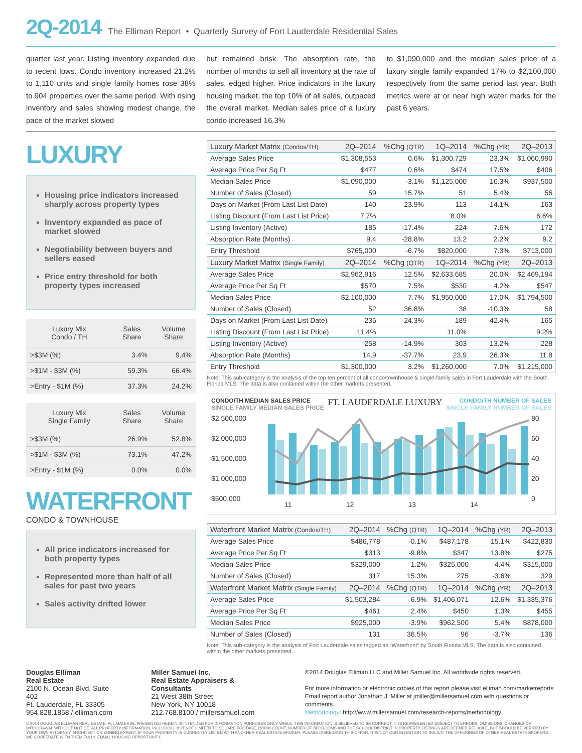2Q-2014 The Elliman Report • Quarterly Survey of Fort Lauderdale Residential Sales
quarter last year. Listing inventory expanded due to recent lows. Condo inventory increased 21.2% to 1,110 units and single family homes rose 38% to 904 properties over the same period. With rising inventory and sales showing modest change, the pace of the market slowed
but remained brisk. The absorption rate, the number of months to sell all inventory at the rate of sales, edged higher. Price indicators in the luxury housing market, the top 10% of all sales, outpaced the overall market. Median sales price of a luxury condo increased 16.3%
to $1,090,000 and the median sales price of a luxury single family expanded 17% to $2,100,000 respectively from the same period last year. Both metrics were at or near high water marks for the past 6 years.
LUXURY
Housing price indicators increased sharply across property types
Inventory expanded as pace of market slowed
Negotiability between buyers and sellers eased
Price entry threshold for both property types increased
| Luxury Mix Condo / TH | Sales Share | Volume Share |
| --- | --- | --- |
| >$3M (%) | 3.4% | 9.4% |
| >$1M - $3M (%) | 59.3% | 66.4% |
| >Entry - $1M (%) | 37.3% | 24.2% |
| Luxury Mix Single Family | Sales Share | Volume Share |
| --- | --- | --- |
| >$3M (%) | 26.9% | 52.8% |
| >$1M - $3M (%) | 73.1% | 47.2% |
| >Entry - $1M (%) | 0.0% | 0.0% |
WATERFRONT
CONDO & TOWNHOUSE
All price indicators increased for both property types
Represented more than half of all sales for past two years
Sales activity drifted lower
| Luxury Market Matrix (Condos/TH) | 2Q–2014 | %Chg (QTR) | 1Q–2014 | %Chg (YR) | 2Q–2013 |
| Average Sales Price | $1,308,553 | 0.6% | $1,300,729 | 23.3% | $1,060,990 |
| Average Price Per Sq Ft | $477 | 0.6% | $474 | 17.5% | $406 |
| Median Sales Price | $1,090,000 | -3.1% | $1,125,000 | 16.3% | $937,500 |
| Number of Sales (Closed) | 59 | 15.7% | 51 | 5.4% | 56 |
| Days on Market (From Last List Date) | 140 | 23.9% | 113 | -14.1% | 163 |
| Listing Discount (From Last List Price) | 7.7% | | 8.0% | | 6.6% |
| Listing Inventory (Active) | 185 | -17.4% | 224 | 7.6% | 172 |
| Absorption Rate (Months) | 9.4 | -28.8% | 13.2 | 2.2% | 9.2 |
| Entry Threshold | $765,000 | -6.7% | $820,000 | 7.3% | $713,000 |
| Luxury Market Matrix (Single Family) | 2Q–2014 | %Chg (QTR) | 1Q–2014 | %Chg (YR) | 2Q–2013 |
| Average Sales Price | $2,962,916 | 12.5% | $2,633,685 | 20.0% | $2,469,194 |
| Average Price Per Sq Ft | $570 | 7.5% | $530 | 4.2% | $547 |
| Median Sales Price | $2,100,000 | 7.7% | $1,950,000 | 17.0% | $1,794,500 |
| Number of Sales (Closed) | 52 | 36.8% | 38 | -10.3% | 58 |
| Days on Market (From Last List Date) | 235 | 24.3% | 189 | 42.4% | 165 |
| Listing Discount (From Last List Price) | 11.4% | | 11.0% | | 9.2% |
| Listing Inventory (Active) | 258 | -14.9% | 303 | 13.2% | 228 |
| Absorption Rate (Months) | 14.9 | -37.7% | 23.9 | 26.3% | 11.8 |
| Entry Threshold | $1,300,000 | 3.2% | $1,260,000 | 7.0% | $1,215,000 |
Note: This sub-category is the analysis of the top ten percent of all condo/townhouse & single-family sales in Fort Lauderdale with the South Florida MLS. The data is also contained within the other markets presented.
CONDO/TH MEDIAN SALES PRICE
SINGLE FAMILY MEDIAN SALES PRICE
FT. LAUDERDALE LUXURY
CONDO/TH NUMBER OF SALES
SINGLE FAMILY NUMBER OF SALES
$2,500,000
$2,000,000
$1,500,000
$1,000,000
$500,000
80
60
40
20
0
11 12 13 14
| Waterfront Market Matrix (Condos/TH) | 2Q–2014 | %Chg (QTR) | 1Q–2014 | %Chg (YR) | 2Q–2013 |
| Average Sales Price | $486,778 | -0.1% | $487,178 | 15.1% | $422,830 |
| Average Price Per Sq Ft | $313 | -9.8% | $347 | 13.8% | $275 |
| Median Sales Price | $329,000 | 1.2% | $325,000 | 4.4% | $315,000 |
| Number of Sales (Closed) | 317 | 15.3% | 275 | -3.6% | 329 |
| Waterfront Market Matrix (Single Family) | 2Q–2014 | %Chg (QTR) | 1Q–2014 | %Chg (YR) | 2Q–2013 |
| Average Sales Price | $1,503,284 | 6.9% | $1,406,071 | 12.6% | $1,335,376 |
| Average Price Per Sq Ft | $461 | 2.4% | $450 | 1.3% | $455 |
| Median Sales Price | $925,000 | -3.9% | $962,500 | 5.4% | $878,000 |
| Number of Sales (Closed) | 131 | 36.5% | 96 | -3.7% | 136 |
Note: This sub-category is the analysis of Fort Lauderdale sales tagged as “Waterfront” by South Florida MLS. The data is also contained within the other markets presented.
Douglas Elliman
Real Estate
2100 N. Ocean Blvd. Suite 402
Ft. Lauderdale, FL 33305
954.828.1858 / elliman.com
Miller Samuel Inc.
Real Estate Appraisers & Consultants
21 West 38th Street
New York, NY 10018
212.768.8100 / millersamuel.com
©2014 Douglas Elliman LLC and Miller Samuel Inc. All worldwide rights reserved.
For more information or electronic copies of this report please visit elliman.com/marketreports
Email report author Jonathan J. Miller at jmiller@millersamuel.com with questions or comments.
Methodology: http://www.millersamuel.com/research-reports/methodology
© 2014 DOUGLAS ELLIMAN REAL ESTATE. ALL MATERIAL PRESENTED HEREIN IS INTENDED FOR INFORMATION PURPOSES ONLY. WHILE, THIS INFORMATION IS BELIEVED TO BE CORRECT, IT IS REPRESENTED SUBJECT TO ERRORS, OMISSIONS, CHANGES OR WITHDRAWAL WITHOUT NOTICE. ALL PROPERTY INFORMATION, INCLUDING, BUT NOT LIMITED TO SQUARE FOOTAGE, ROOM COUNT, NUMBER OF BEDROOMS AND THE SCHOOL DISTRICT IN PROPERTY LISTINGS ARE DEEMED RELIABLE, BUT SHOULD BE VERIFIED BY YOUR OWN ATTORNEY, ARCHITECT OR ZONING EXPERT. IF YOUR PROPERTY IS CURRENTLY LISTED WITH ANOTHER REAL ESTATE BROKER, PLEASE DISREGARD THIS OFFER. IT IS NOT OUR INTENTION TO SOLICIT THE OFFERINGS OF OTHER REAL ESTATE BROKERS. WE COOPERATE WITH THEM FULLY. EQUAL HOUSING OPPORTUNITY.